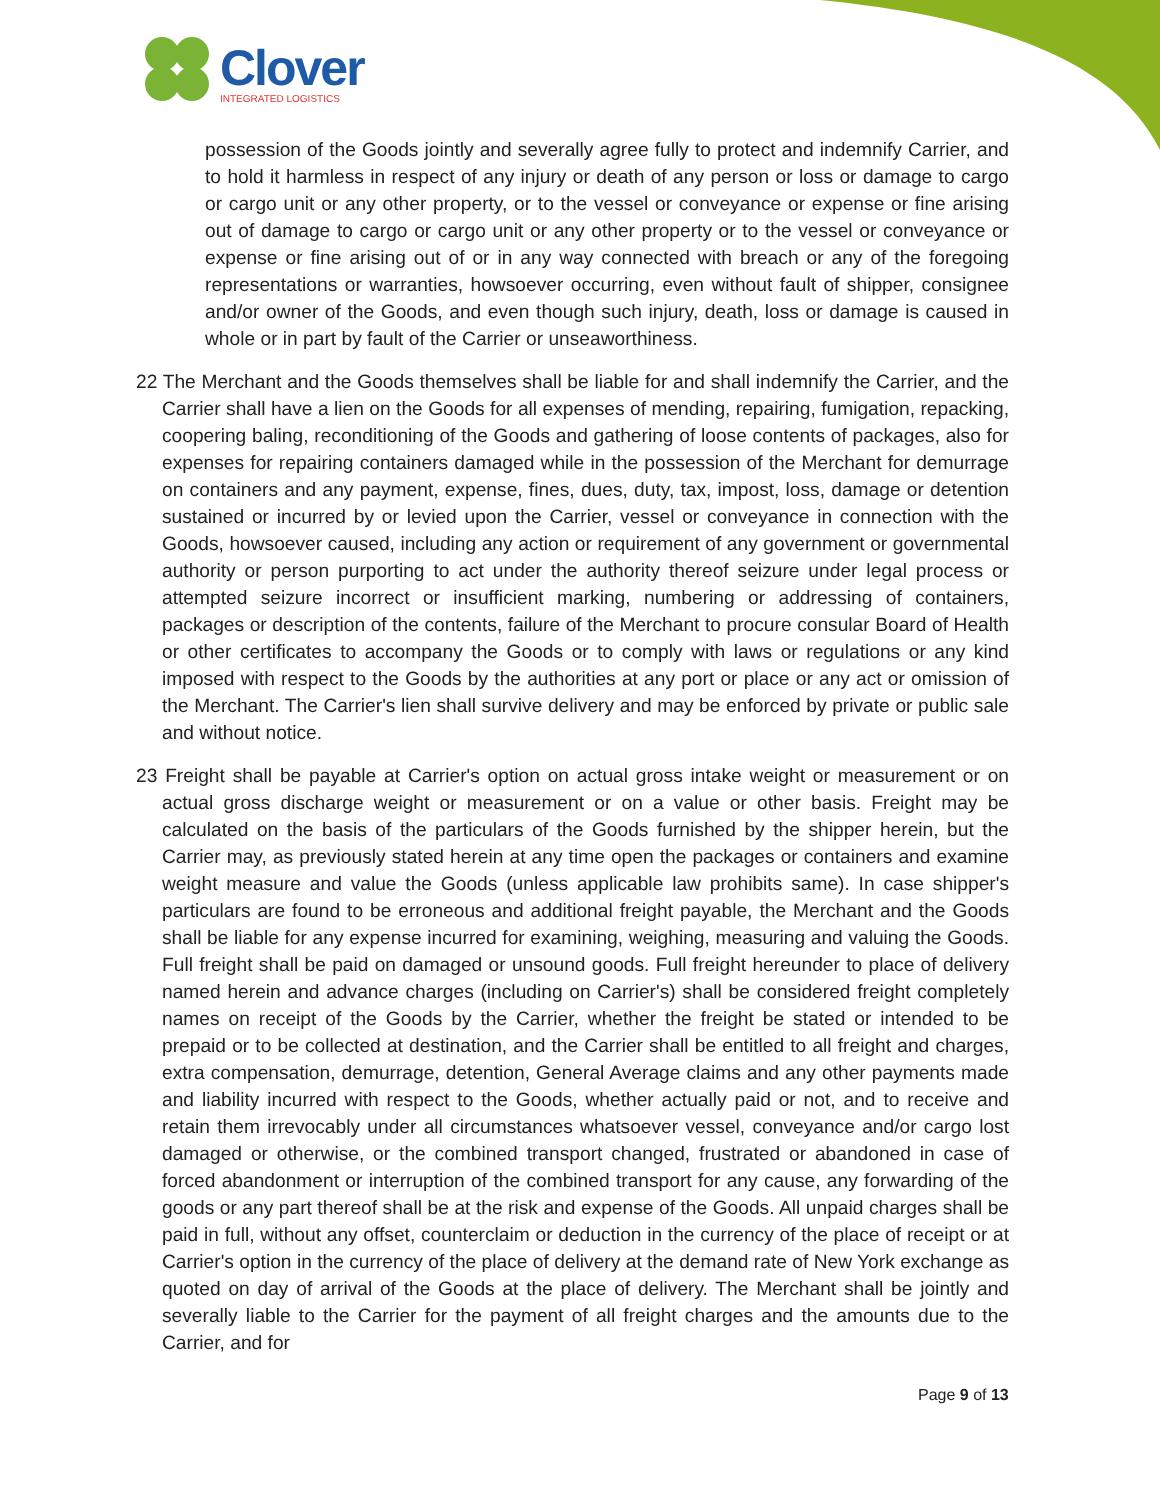Clover
INTEGRATED LOGISTICS
possession of the Goods jointly and severally agree fully to protect and indemnify Carrier, and to hold it harmless in respect of any injury or death of any person or loss or damage to cargo or cargo unit or any other property, or to the vessel or conveyance or expense or fine arising out of damage to cargo or cargo unit or any other property or to the vessel or conveyance or expense or fine arising out of or in any way connected with breach or any of the foregoing representations or warranties, howsoever occurring, even without fault of shipper, consignee and/or owner of the Goods, and even though such injury, death, loss or damage is caused in whole or in part by fault of the Carrier or unseaworthiness.
22 The Merchant and the Goods themselves shall be liable for and shall indemnify the Carrier, and the Carrier shall have a lien on the Goods for all expenses of mending, repairing, fumigation, repacking, coopering baling, reconditioning of the Goods and gathering of loose contents of packages, also for expenses for repairing containers damaged while in the possession of the Merchant for demurrage on containers and any payment, expense, fines, dues, duty, tax, impost, loss, damage or detention sustained or incurred by or levied upon the Carrier, vessel or conveyance in connection with the Goods, howsoever caused, including any action or requirement of any government or governmental authority or person purporting to act under the authority thereof seizure under legal process or attempted seizure incorrect or insufficient marking, numbering or addressing of containers, packages or description of the contents, failure of the Merchant to procure consular Board of Health or other certificates to accompany the Goods or to comply with laws or regulations or any kind imposed with respect to the Goods by the authorities at any port or place or any act or omission of the Merchant. The Carrier's lien shall survive delivery and may be enforced by private or public sale and without notice.
23 Freight shall be payable at Carrier's option on actual gross intake weight or measurement or on actual gross discharge weight or measurement or on a value or other basis. Freight may be calculated on the basis of the particulars of the Goods furnished by the shipper herein, but the Carrier may, as previously stated herein at any time open the packages or containers and examine weight measure and value the Goods (unless applicable law prohibits same). In case shipper's particulars are found to be erroneous and additional freight payable, the Merchant and the Goods shall be liable for any expense incurred for examining, weighing, measuring and valuing the Goods. Full freight shall be paid on damaged or unsound goods. Full freight hereunder to place of delivery named herein and advance charges (including on Carrier's) shall be considered freight completely names on receipt of the Goods by the Carrier, whether the freight be stated or intended to be prepaid or to be collected at destination, and the Carrier shall be entitled to all freight and charges, extra compensation, demurrage, detention, General Average claims and any other payments made and liability incurred with respect to the Goods, whether actually paid or not, and to receive and retain them irrevocably under all circumstances whatsoever vessel, conveyance and/or cargo lost damaged or otherwise, or the combined transport changed, frustrated or abandoned in case of forced abandonment or interruption of the combined transport for any cause, any forwarding of the goods or any part thereof shall be at the risk and expense of the Goods. All unpaid charges shall be paid in full, without any offset, counterclaim or deduction in the currency of the place of receipt or at Carrier's option in the currency of the place of delivery at the demand rate of New York exchange as quoted on day of arrival of the Goods at the place of delivery. The Merchant shall be jointly and severally liable to the Carrier for the payment of all freight charges and the amounts due to the Carrier, and for
Page 9 of 13